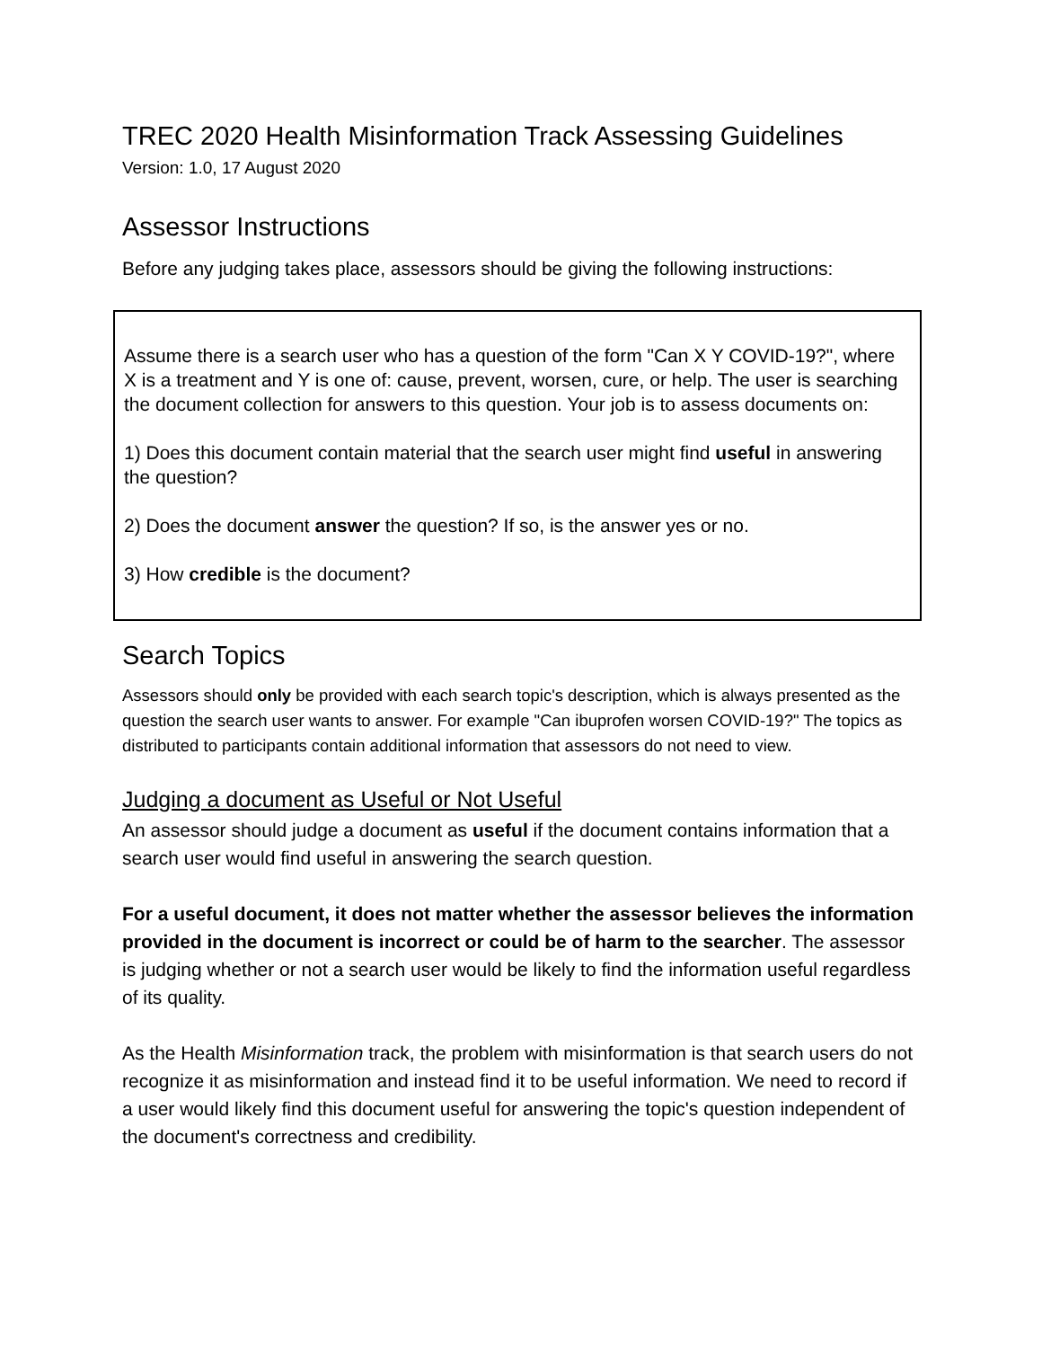TREC 2020 Health Misinformation Track Assessing Guidelines
Version: 1.0, 17 August 2020
Assessor Instructions
Before any judging takes place, assessors should be giving the following instructions:
Assume there is a search user who has a question of the form "Can X Y COVID-19?", where X is a treatment and Y is one of: cause, prevent, worsen, cure, or help. The user is searching the document collection for answers to this question. Your job is to assess documents on:
1) Does this document contain material that the search user might find useful in answering the question?
2) Does the document answer the question? If so, is the answer yes or no.
3) How credible is the document?
Search Topics
Assessors should only be provided with each search topic's description, which is always presented as the question the search user wants to answer. For example "Can ibuprofen worsen COVID-19?" The topics as distributed to participants contain additional information that assessors do not need to view.
Judging a document as Useful or Not Useful
An assessor should judge a document as useful if the document contains information that a search user would find useful in answering the search question.
For a useful document, it does not matter whether the assessor believes the information provided in the document is incorrect or could be of harm to the searcher. The assessor is judging whether or not a search user would be likely to find the information useful regardless of its quality.
As the Health Misinformation track, the problem with misinformation is that search users do not recognize it as misinformation and instead find it to be useful information. We need to record if a user would likely find this document useful for answering the topic's question independent of the document's correctness and credibility.